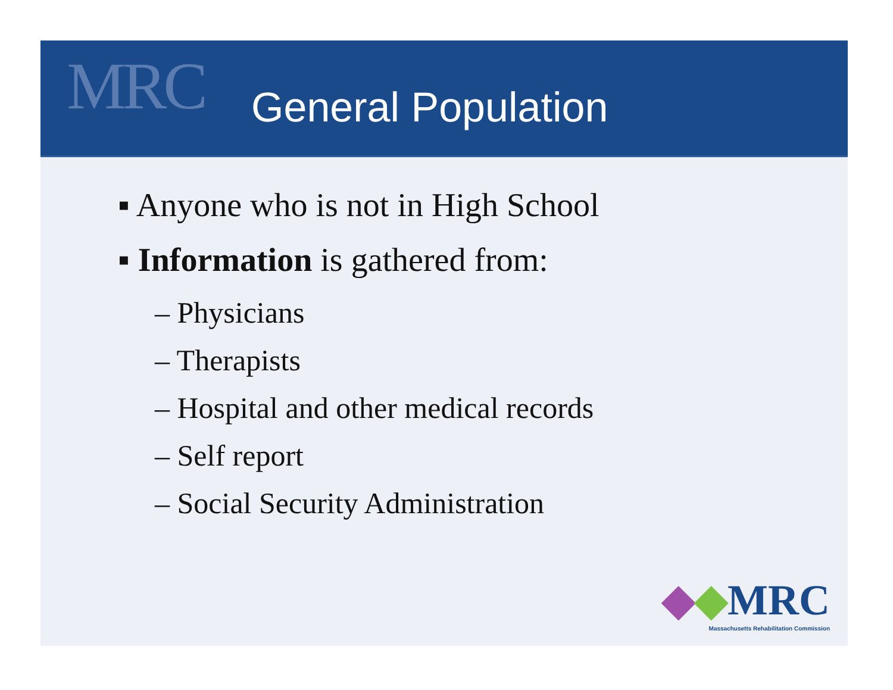MRC
General Population
▪ Anyone who is not in High School
▪ Information is gathered from:
– Physicians
– Therapists
– Hospital and other medical records
– Self report
– Social Security Administration
◆◆MRC
Massachusetts Rehabilitation Commission